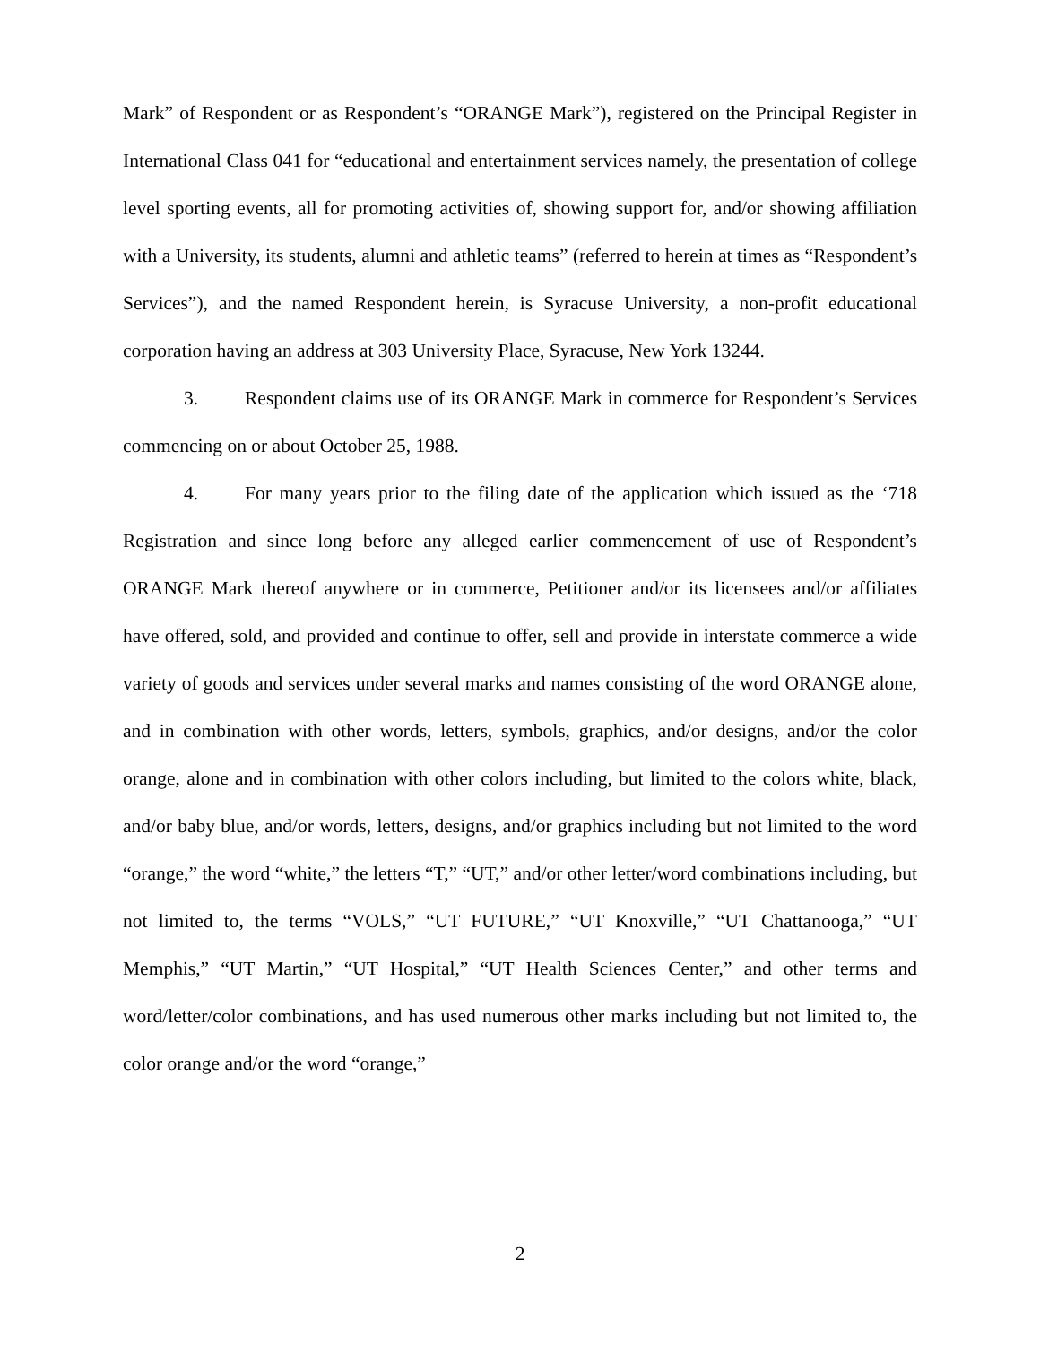Mark” of Respondent or as Respondent’s “ORANGE Mark”), registered on the Principal Register in International Class 041 for “educational and entertainment services namely, the presentation of college level sporting events, all for promoting activities of, showing support for, and/or showing affiliation with a University, its students, alumni and athletic teams” (referred to herein at times as “Respondent’s Services”), and the named Respondent herein, is Syracuse University, a non-profit educational corporation having an address at 303 University Place, Syracuse, New York 13244.
3. Respondent claims use of its ORANGE Mark in commerce for Respondent’s Services commencing on or about October 25, 1988.
4. For many years prior to the filing date of the application which issued as the ‘718 Registration and since long before any alleged earlier commencement of use of Respondent’s ORANGE Mark thereof anywhere or in commerce, Petitioner and/or its licensees and/or affiliates have offered, sold, and provided and continue to offer, sell and provide in interstate commerce a wide variety of goods and services under several marks and names consisting of the word ORANGE alone, and in combination with other words, letters, symbols, graphics, and/or designs, and/or the color orange, alone and in combination with other colors including, but limited to the colors white, black, and/or baby blue, and/or words, letters, designs, and/or graphics including but not limited to the word “orange,” the word “white,” the letters “T,” “UT,” and/or other letter/word combinations including, but not limited to, the terms “VOLS,” “UT FUTURE,” “UT Knoxville,” “UT Chattanooga,” “UT Memphis,” “UT Martin,” “UT Hospital,” “UT Health Sciences Center,” and other terms and word/letter/color combinations, and has used numerous other marks including but not limited to, the color orange and/or the word “orange,”
2